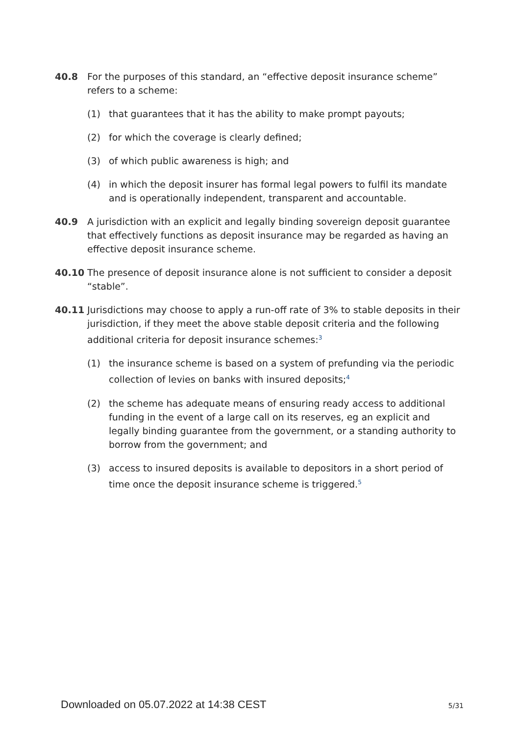40.8 For the purposes of this standard, an “effective deposit insurance scheme” refers to a scheme:
(1) that guarantees that it has the ability to make prompt payouts;
(2) for which the coverage is clearly defined;
(3) of which public awareness is high; and
(4) in which the deposit insurer has formal legal powers to fulfil its mandate and is operationally independent, transparent and accountable.
40.9 A jurisdiction with an explicit and legally binding sovereign deposit guarantee that effectively functions as deposit insurance may be regarded as having an effective deposit insurance scheme.
40.10 The presence of deposit insurance alone is not sufficient to consider a deposit “stable”.
40.11 Jurisdictions may choose to apply a run-off rate of 3% to stable deposits in their jurisdiction, if they meet the above stable deposit criteria and the following additional criteria for deposit insurance schemes:<sup>3</sup>
(1) the insurance scheme is based on a system of prefunding via the periodic collection of levies on banks with insured deposits;<sup>4</sup>
(2) the scheme has adequate means of ensuring ready access to additional funding in the event of a large call on its reserves, eg an explicit and legally binding guarantee from the government, or a standing authority to borrow from the government; and
(3) access to insured deposits is available to depositors in a short period of time once the deposit insurance scheme is triggered.<sup>5</sup>
Downloaded on 05.07.2022 at 14:38 CEST 5/31